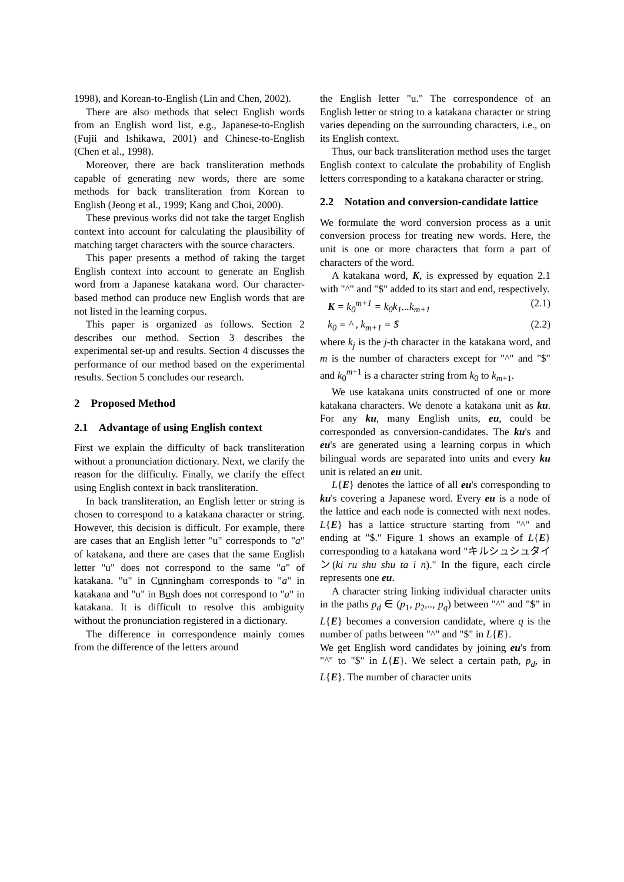1998), and Korean-to-English (Lin and Chen, 2002).
There are also methods that select English words from an English word list, e.g., Japanese-to-English (Fujii and Ishikawa, 2001) and Chinese-to-English (Chen et al., 1998).
Moreover, there are back transliteration methods capable of generating new words, there are some methods for back transliteration from Korean to English (Jeong et al., 1999; Kang and Choi, 2000).
These previous works did not take the target English context into account for calculating the plausibility of matching target characters with the source characters.
This paper presents a method of taking the target English context into account to generate an English word from a Japanese katakana word. Our character-based method can produce new English words that are not listed in the learning corpus.
This paper is organized as follows. Section 2 describes our method. Section 3 describes the experimental set-up and results. Section 4 discusses the performance of our method based on the experimental results. Section 5 concludes our research.
2 Proposed Method
2.1 Advantage of using English context
First we explain the difficulty of back transliteration without a pronunciation dictionary. Next, we clarify the reason for the difficulty. Finally, we clarify the effect using English context in back transliteration.
In back transliteration, an English letter or string is chosen to correspond to a katakana character or string. However, this decision is difficult. For example, there are cases that an English letter "u" corresponds to "a" of katakana, and there are cases that the same English letter "u" does not correspond to the same "a" of katakana. "u" in Cunningham corresponds to "a" in katakana and "u" in Bush does not correspond to "a" in katakana. It is difficult to resolve this ambiguity without the pronunciation registered in a dictionary.
The difference in correspondence mainly comes from the difference of the letters around
the English letter "u." The correspondence of an English letter or string to a katakana character or string varies depending on the surrounding characters, i.e., on its English context.
Thus, our back transliteration method uses the target English context to calculate the probability of English letters corresponding to a katakana character or string.
2.2 Notation and conversion-candidate lattice
We formulate the word conversion process as a unit conversion process for treating new words. Here, the unit is one or more characters that form a part of characters of the word.
A katakana word, K, is expressed by equation 2.1 with "^" and "$" added to its start and end, respectively.
K = k<sub>0</sub><sup>m+1</sup> = k<sub>0</sub>k<sub>1</sub>...k<sub>m+1</sub> (2.1)
k<sub>0</sub> = ^ , k<sub>m+1</sub> = $ (2.2)
where k<sub>j</sub> is the j-th character in the katakana word, and m is the number of characters except for "^" and "$" and k<sub>0</sub><sup>m+1</sup> is a character string from k<sub>0</sub> to k<sub>m+1</sub>.
We use katakana units constructed of one or more katakana characters. We denote a katakana unit as ku. For any ku, many English units, eu, could be corresponded as conversion-candidates. The ku's and eu's are generated using a learning corpus in which bilingual words are separated into units and every ku unit is related an eu unit.
L{E} denotes the lattice of all eu's corresponding to ku's covering a Japanese word. Every eu is a node of the lattice and each node is connected with next nodes. L{E} has a lattice structure starting from "^" and ending at "$." Figure 1 shows an example of L{E} corresponding to a katakana word "キルシュシュタイン(ki ru shu shu ta i n)." In the figure, each circle represents one eu.
A character string linking individual character units in the paths p<sub>d</sub> ∈ (p<sub>1</sub>, p<sub>2</sub>,.., p<sub>q</sub>) between "^" and "$" in L{E} becomes a conversion candidate, where q is the number of paths between "^" and "$" in L{E}.
We get English word candidates by joining eu's from "^" to "$" in L{E}. We select a certain path, p<sub>d</sub>, in L{E}. The number of character units